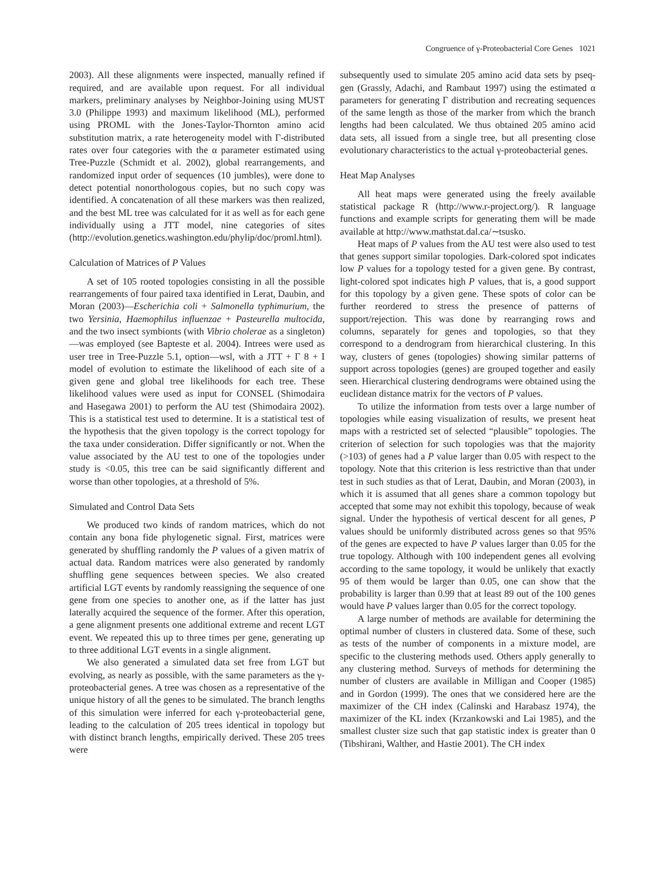Congruence of γ-Proteobacterial Core Genes 1021
2003). All these alignments were inspected, manually refined if required, and are available upon request. For all individual markers, preliminary analyses by Neighbor-Joining using MUST 3.0 (Philippe 1993) and maximum likelihood (ML), performed using PROML with the Jones-Taylor-Thornton amino acid substitution matrix, a rate heterogeneity model with Γ-distributed rates over four categories with the α parameter estimated using Tree-Puzzle (Schmidt et al. 2002), global rearrangements, and randomized input order of sequences (10 jumbles), were done to detect potential nonorthologous copies, but no such copy was identified. A concatenation of all these markers was then realized, and the best ML tree was calculated for it as well as for each gene individually using a JTT model, nine categories of sites (http://evolution.genetics.washington.edu/phylip/doc/proml.html).
Calculation of Matrices of P Values
A set of 105 rooted topologies consisting in all the possible rearrangements of four paired taxa identified in Lerat, Daubin, and Moran (2003)—Escherichia coli + Salmonella typhimurium, the two Yersinia, Haemophilus influenzae + Pasteurella multocida, and the two insect symbionts (with Vibrio cholerae as a singleton)—was employed (see Bapteste et al. 2004). Intrees were used as user tree in Tree-Puzzle 5.1, option—wsl, with a JTT + Γ 8 + I model of evolution to estimate the likelihood of each site of a given gene and global tree likelihoods for each tree. These likelihood values were used as input for CONSEL (Shimodaira and Hasegawa 2001) to perform the AU test (Shimodaira 2002). This is a statistical test used to determine. It is a statistical test of the hypothesis that the given topology is the correct topology for the taxa under consideration. Differ significantly or not. When the value associated by the AU test to one of the topologies under study is <0.05, this tree can be said significantly different and worse than other topologies, at a threshold of 5%.
Simulated and Control Data Sets
We produced two kinds of random matrices, which do not contain any bona fide phylogenetic signal. First, matrices were generated by shuffling randomly the P values of a given matrix of actual data. Random matrices were also generated by randomly shuffling gene sequences between species. We also created artificial LGT events by randomly reassigning the sequence of one gene from one species to another one, as if the latter has just laterally acquired the sequence of the former. After this operation, a gene alignment presents one additional extreme and recent LGT event. We repeated this up to three times per gene, generating up to three additional LGT events in a single alignment.
We also generated a simulated data set free from LGT but evolving, as nearly as possible, with the same parameters as the γ-proteobacterial genes. A tree was chosen as a representative of the unique history of all the genes to be simulated. The branch lengths of this simulation were inferred for each γ-proteobacterial gene, leading to the calculation of 205 trees identical in topology but with distinct branch lengths, empirically derived. These 205 trees were
subsequently used to simulate 205 amino acid data sets by pseq-gen (Grassly, Adachi, and Rambaut 1997) using the estimated α parameters for generating Γ distribution and recreating sequences of the same length as those of the marker from which the branch lengths had been calculated. We thus obtained 205 amino acid data sets, all issued from a single tree, but all presenting close evolutionary characteristics to the actual γ-proteobacterial genes.
Heat Map Analyses
All heat maps were generated using the freely available statistical package R (http://www.r-project.org/). R language functions and example scripts for generating them will be made available at http://www.mathstat.dal.ca/∼tsusko.
Heat maps of P values from the AU test were also used to test that genes support similar topologies. Dark-colored spot indicates low P values for a topology tested for a given gene. By contrast, light-colored spot indicates high P values, that is, a good support for this topology by a given gene. These spots of color can be further reordered to stress the presence of patterns of support/rejection. This was done by rearranging rows and columns, separately for genes and topologies, so that they correspond to a dendrogram from hierarchical clustering. In this way, clusters of genes (topologies) showing similar patterns of support across topologies (genes) are grouped together and easily seen. Hierarchical clustering dendrograms were obtained using the euclidean distance matrix for the vectors of P values.
To utilize the information from tests over a large number of topologies while easing visualization of results, we present heat maps with a restricted set of selected “plausible” topologies. The criterion of selection for such topologies was that the majority (>103) of genes had a P value larger than 0.05 with respect to the topology. Note that this criterion is less restrictive than that under test in such studies as that of Lerat, Daubin, and Moran (2003), in which it is assumed that all genes share a common topology but accepted that some may not exhibit this topology, because of weak signal. Under the hypothesis of vertical descent for all genes, P values should be uniformly distributed across genes so that 95% of the genes are expected to have P values larger than 0.05 for the true topology. Although with 100 independent genes all evolving according to the same topology, it would be unlikely that exactly 95 of them would be larger than 0.05, one can show that the probability is larger than 0.99 that at least 89 out of the 100 genes would have P values larger than 0.05 for the correct topology.
A large number of methods are available for determining the optimal number of clusters in clustered data. Some of these, such as tests of the number of components in a mixture model, are specific to the clustering methods used. Others apply generally to any clustering method. Surveys of methods for determining the number of clusters are available in Milligan and Cooper (1985) and in Gordon (1999). The ones that we considered here are the maximizer of the CH index (Calinski and Harabasz 1974), the maximizer of the KL index (Krzankowski and Lai 1985), and the smallest cluster size such that gap statistic index is greater than 0 (Tibshirani, Walther, and Hastie 2001). The CH index